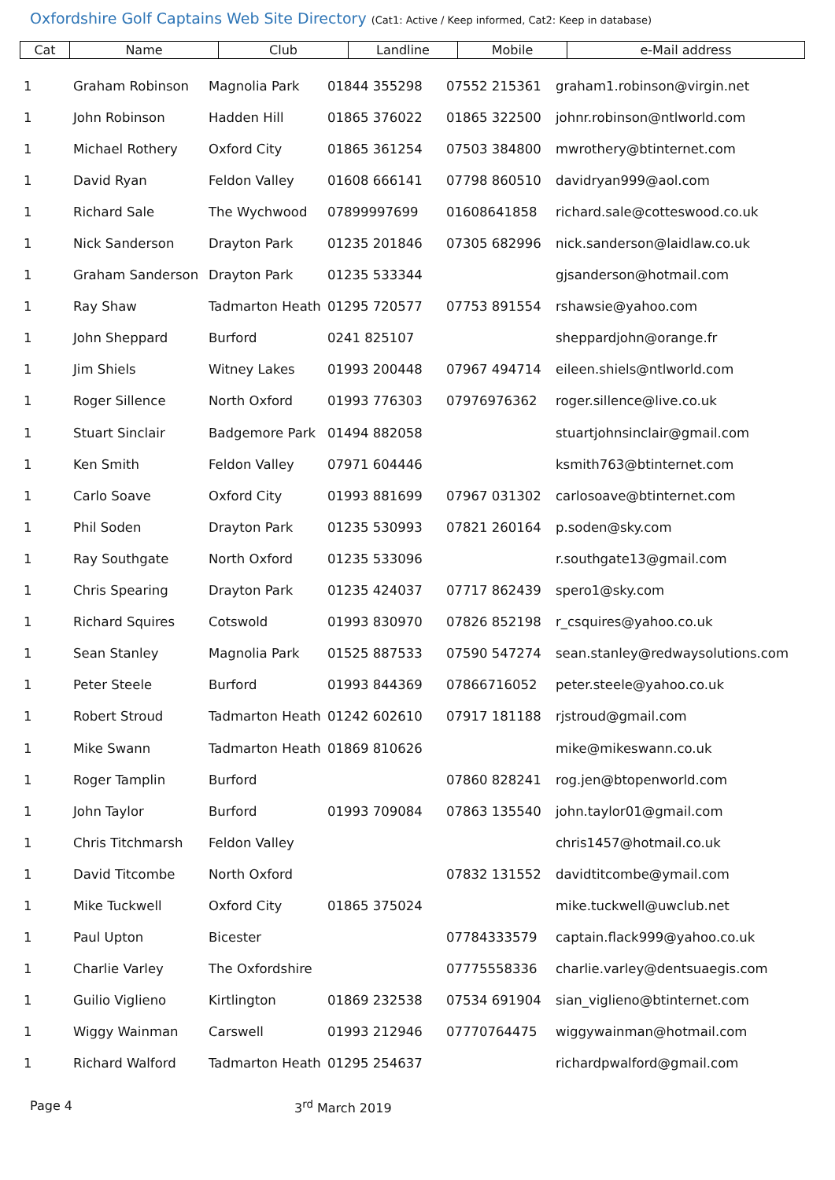Oxfordshire Golf Captains Web Site Directory (Cat1: Active / Keep informed, Cat2: Keep in database)
| Cat | Name | Club | Landline | Mobile | e-Mail address |
| --- | --- | --- | --- | --- | --- |
| 1 | Graham Robinson | Magnolia Park | 01844 355298 | 07552 215361 | graham1.robinson@virgin.net |
| 1 | John Robinson | Hadden Hill | 01865 376022 | 01865 322500 | johnr.robinson@ntlworld.com |
| 1 | Michael Rothery | Oxford City | 01865 361254 | 07503 384800 | mwrothery@btinternet.com |
| 1 | David Ryan | Feldon Valley | 01608 666141 | 07798 860510 | davidryan999@aol.com |
| 1 | Richard Sale | The Wychwood | 07899997699 | 01608641858 | richard.sale@cotteswood.co.uk |
| 1 | Nick Sanderson | Drayton Park | 01235 201846 | 07305 682996 | nick.sanderson@laidlaw.co.uk |
| 1 | Graham Sanderson | Drayton Park | 01235 533344 | | gjsanderson@hotmail.com |
| 1 | Ray Shaw | Tadmarton Heath | 01295 720577 | 07753 891554 | rshawsie@yahoo.com |
| 1 | John Sheppard | Burford | 0241 825107 | | sheppardjohn@orange.fr |
| 1 | Jim Shiels | Witney Lakes | 01993 200448 | 07967 494714 | eileen.shiels@ntlworld.com |
| 1 | Roger Sillence | North Oxford | 01993 776303 | 07976976362 | roger.sillence@live.co.uk |
| 1 | Stuart Sinclair | Badgemore Park | 01494 882058 | | stuartjohnsinclair@gmail.com |
| 1 | Ken Smith | Feldon Valley | 07971 604446 | | ksmith763@btinternet.com |
| 1 | Carlo Soave | Oxford City | 01993 881699 | 07967 031302 | carlosoave@btinternet.com |
| 1 | Phil Soden | Drayton Park | 01235 530993 | 07821 260164 | p.soden@sky.com |
| 1 | Ray Southgate | North Oxford | 01235 533096 | | r.southgate13@gmail.com |
| 1 | Chris Spearing | Drayton Park | 01235 424037 | 07717 862439 | spero1@sky.com |
| 1 | Richard Squires | Cotswold | 01993 830970 | 07826 852198 | r_csquires@yahoo.co.uk |
| 1 | Sean Stanley | Magnolia Park | 01525 887533 | 07590 547274 | sean.stanley@redwaysolutions.com |
| 1 | Peter Steele | Burford | 01993 844369 | 07866716052 | peter.steele@yahoo.co.uk |
| 1 | Robert Stroud | Tadmarton Heath | 01242 602610 | 07917 181188 | rjstroud@gmail.com |
| 1 | Mike Swann | Tadmarton Heath | 01869 810626 | | mike@mikeswann.co.uk |
| 1 | Roger Tamplin | Burford | | 07860 828241 | rog.jen@btopenworld.com |
| 1 | John Taylor | Burford | 01993 709084 | 07863 135540 | john.taylor01@gmail.com |
| 1 | Chris Titchmarsh | Feldon Valley | | | chris1457@hotmail.co.uk |
| 1 | David Titcombe | North Oxford | | 07832 131552 | davidtitcombe@ymail.com |
| 1 | Mike Tuckwell | Oxford City | 01865 375024 | | mike.tuckwell@uwclub.net |
| 1 | Paul Upton | Bicester | | 07784333579 | captain.flack999@yahoo.co.uk |
| 1 | Charlie Varley | The Oxfordshire | | 07775558336 | charlie.varley@dentsuaegis.com |
| 1 | Guilio Viglieno | Kirtlington | 01869 232538 | 07534 691904 | sian_viglieno@btinternet.com |
| 1 | Wiggy Wainman | Carswell | 01993 212946 | 07770764475 | wiggywainman@hotmail.com |
| 1 | Richard Walford | Tadmarton Heath | 01295 254637 | | richardpwalford@gmail.com |
Page 4 3<sup>rd</sup> March 2019